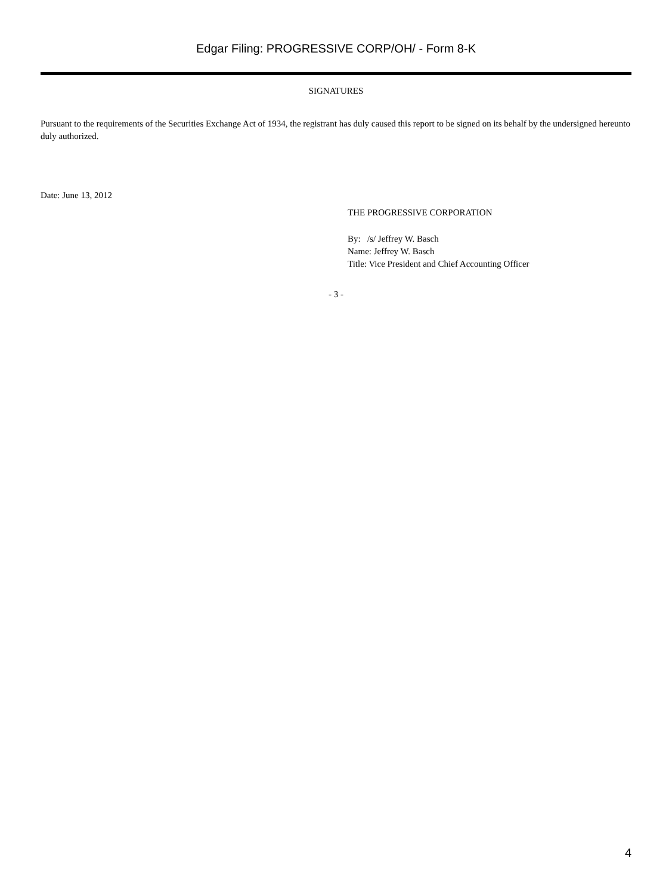Edgar Filing: PROGRESSIVE CORP/OH/ - Form 8-K
SIGNATURES
Pursuant to the requirements of the Securities Exchange Act of 1934, the registrant has duly caused this report to be signed on its behalf by the undersigned hereunto duly authorized.
Date: June 13, 2012
THE PROGRESSIVE CORPORATION
By: /s/ Jeffrey W. Basch
Name: Jeffrey W. Basch
Title: Vice President and Chief Accounting Officer
- 3 -
4